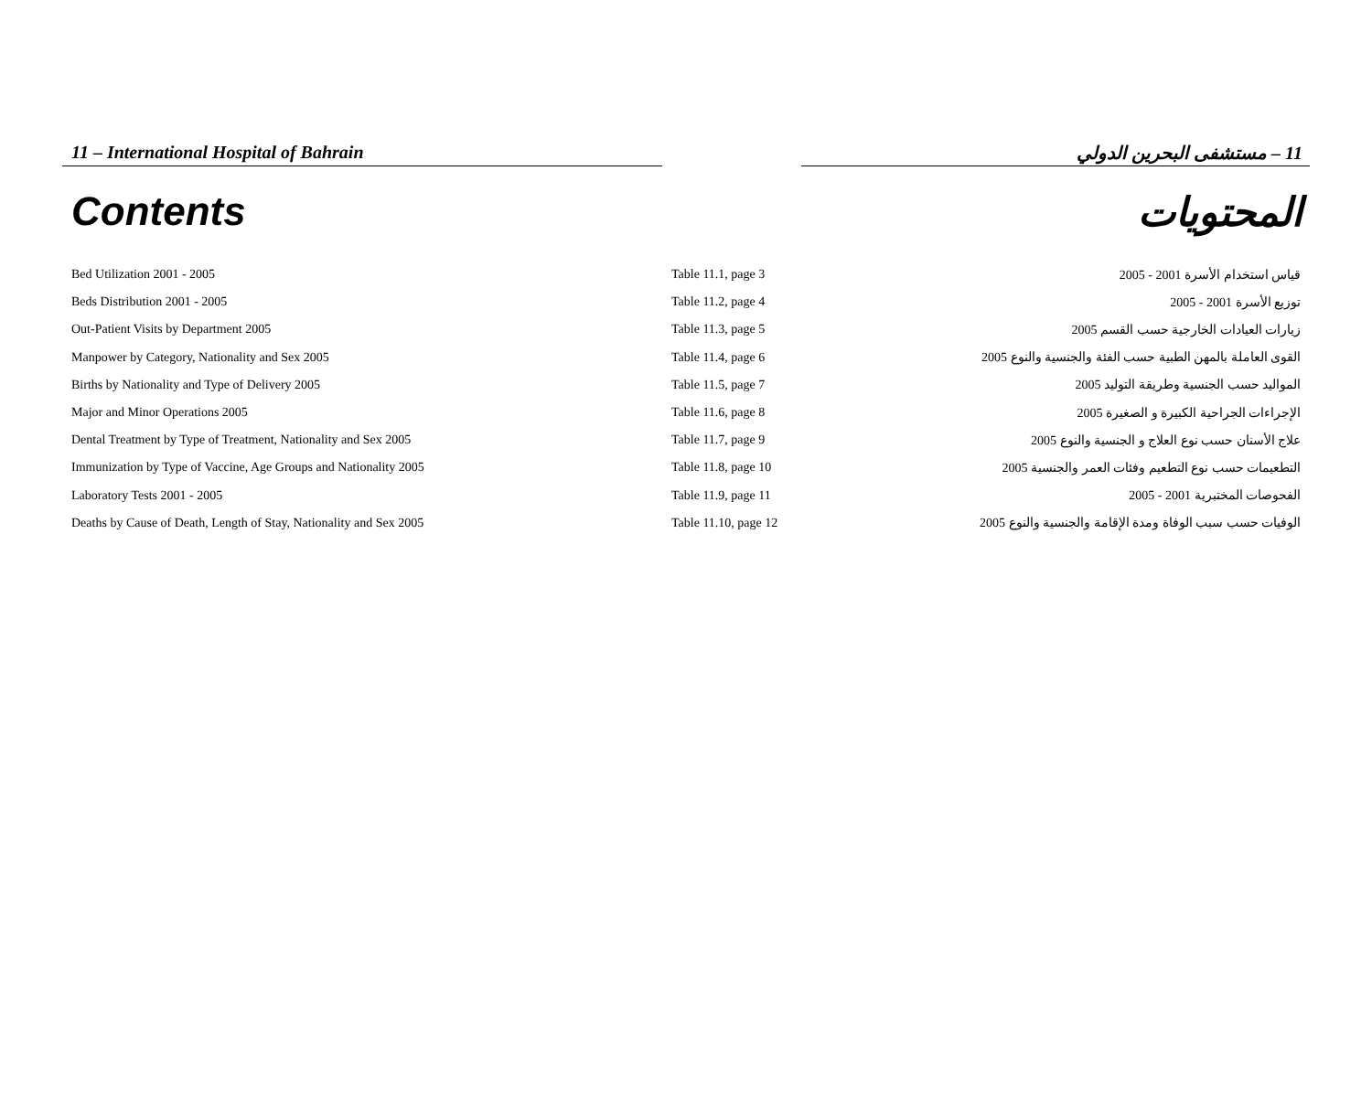11 – International Hospital of Bahrain 11 – مستشفى البحرين الدولي
Contents المحتويات
| Bed Utilization 2001 - 2005 | Table 11.1, page 3 | قياس استخدام الأسرة 2001 - 2005 |
| Beds Distribution 2001 - 2005 | Table 11.2, page 4 | توزيع الأسرة 2001 - 2005 |
| Out-Patient Visits by Department 2005 | Table 11.3, page 5 | زيارات العيادات الخارجية حسب القسم 2005 |
| Manpower by Category, Nationality and Sex 2005 | Table 11.4, page 6 | القوى العاملة بالمهن الطبية حسب الفئة والجنسية والنوع 2005 |
| Births by Nationality and Type of Delivery 2005 | Table 11.5, page 7 | المواليد حسب الجنسية وطريقة التوليد 2005 |
| Major and Minor Operations 2005 | Table 11.6, page 8 | الإجراءات الجراحية الكبيرة و الصغيرة 2005 |
| Dental Treatment by Type of Treatment, Nationality and Sex 2005 | Table 11.7, page 9 | علاج الأسنان حسب نوع العلاج و الجنسية والنوع 2005 |
| Immunization by Type of Vaccine, Age Groups and Nationality 2005 | Table 11.8, page 10 | التطعيمات حسب نوع التطعيم وفئات العمر والجنسية 2005 |
| Laboratory Tests 2001 - 2005 | Table 11.9, page 11 | الفحوصات المختبرية 2001 - 2005 |
| Deaths by Cause of Death, Length of Stay, Nationality and Sex 2005 | Table 11.10, page 12 | الوفيات حسب سبب الوفاة ومدة الإقامة والجنسية والنوع 2005 |